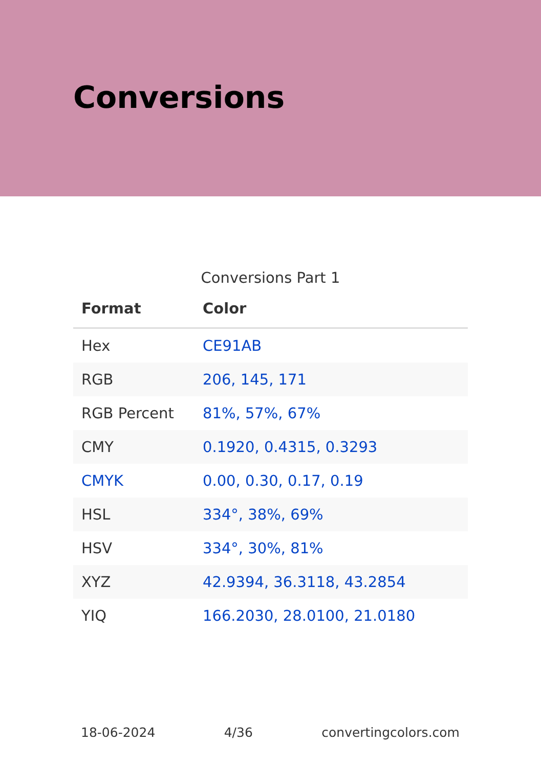Conversions
Conversions Part 1
| Format | Color |
| --- | --- |
| Hex | CE91AB |
| RGB | 206, 145, 171 |
| RGB Percent | 81%, 57%, 67% |
| CMY | 0.1920, 0.4315, 0.3293 |
| CMYK | 0.00, 0.30, 0.17, 0.19 |
| HSL | 334°, 38%, 69% |
| HSV | 334°, 30%, 81% |
| XYZ | 42.9394, 36.3118, 43.2854 |
| YIQ | 166.2030, 28.0100, 21.0180 |
18-06-2024 4/36 convertingcolors.com